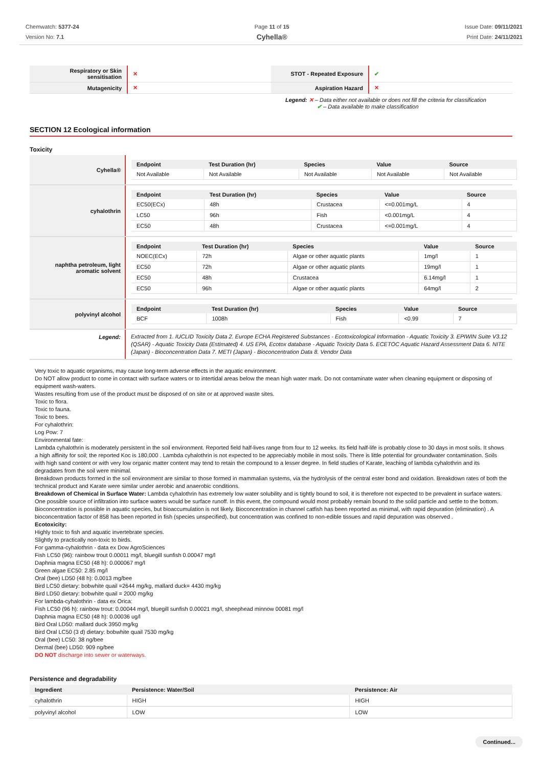Chemwatch: 5377-24
Version No: 7.1
Page 11 of 15
Cyhella®
Issue Date: 09/11/2021
Print Date: 24/11/2021
| Respiratory or Skin sensitisation | ✕ | STOT - Repeated Exposure | ✔ |
| Mutagenicity | ✕ | Aspiration Hazard | ✕ |
Legend: ✕ – Data either not available or does not fill the criteria for classification
✔ – Data available to make classification
SECTION 12 Ecological information
Toxicity
| Cyhella® | / Endpoint / Test Duration (hr) / Species / Value / Source / / --- / --- / --- / --- / --- / / Not Available / Not Available / Not Available / Not Available / Not Available / |
| cyhalothrin | / Endpoint / Test Duration (hr) / Species / Value / Source / / --- / --- / --- / --- / --- / / EC50(ECx) / 48h / Crustacea / <=0.001mg/L / 4 / / LC50 / 96h / Fish / <0.001mg/L / 4 / / EC50 / 48h / Crustacea / <=0.001mg/L / 4 / |
| naphtha petroleum, light aromatic solvent | / Endpoint / Test Duration (hr) / Species / Value / Source / / --- / --- / --- / --- / --- / / NOEC(ECx) / 72h / Algae or other aquatic plants / 1mg/l / 1 / / EC50 / 72h / Algae or other aquatic plants / 19mg/l / 1 / / EC50 / 48h / Crustacea / 6.14mg/l / 1 / / EC50 / 96h / Algae or other aquatic plants / 64mg/l / 2 / |
| polyvinyl alcohol | / Endpoint / Test Duration (hr) / Species / Value / Source / / --- / --- / --- / --- / --- / / BCF / 1008h / Fish / <0.99 / 7 / |
| Legend: | Extracted from 1. IUCLID Toxicity Data 2. Europe ECHA Registered Substances - Ecotoxicological Information - Aquatic Toxicity 3. EPIWIN Suite V3.12 (QSAR) - Aquatic Toxicity Data (Estimated) 4. US EPA, Ecotox database - Aquatic Toxicity Data 5. ECETOC Aquatic Hazard Assessment Data 6. NITE (Japan) - Bioconcentration Data 7. METI (Japan) - Bioconcentration Data 8. Vendor Data |
Very toxic to aquatic organisms, may cause long-term adverse effects in the aquatic environment.
Do NOT allow product to come in contact with surface waters or to intertidal areas below the mean high water mark. Do not contaminate water when cleaning equipment or disposing of equipment wash-waters.
Wastes resulting from use of the product must be disposed of on site or at approved waste sites.
Toxic to flora.
Toxic to fauna.
Toxic to bees.
For cyhalothrin:
Log Pow: 7
Environmental fate:
Lambda cyhalothrin is moderately persistent in the soil environment. Reported field half-lives range from four to 12 weeks. Its field half-life is probably close to 30 days in most soils. It shows a high affinity for soil; the reported Koc is 180,000 . Lambda cyhalothrin is not expected to be appreciably mobile in most soils. There is little potential for groundwater contamination. Soils with high sand content or with very low organic matter content may tend to retain the compound to a lesser degree. In field studies of Karate, leaching of lambda cyhalothrin and its degradates from the soil were minimal.
Breakdown products formed in the soil environment are similar to those formed in mammalian systems, via the hydrolysis of the central ester bond and oxidation. Breakdown rates of both the technical product and Karate were similar under aerobic and anaerobic conditions.
Breakdown of Chemical in Surface Water: Lambda cyhalothrin has extremely low water solubility and is tightly bound to soil, it is therefore not expected to be prevalent in surface waters. One possible source of infiltration into surface waters would be surface runoff. In this event, the compound would most probably remain bound to the solid particle and settle to the bottom.
Bioconcentration is possible in aquatic species, but bioaccumulation is not likely. Bioconcentration in channel catfish has been reported as minimal, with rapid depuration (elimination) . A bioconcentration factor of 858 has been reported in fish (species unspecified), but concentration was confined to non-edible tissues and rapid depuration was observed .
Ecotoxicity:
Highly toxic to fish and aquatic invertebrate species.
Slightly to practically non-toxic to birds.
For gamma-cyhalothrin - data ex Dow AgroSciences
Fish LC50 (96): rainbow trout 0.00011 mg/l, bluegill sunfish 0.00047 mg/l
Daphnia magna EC50 (48 h): 0.000067 mg/l
Green algae EC50: 2.85 mg/l
Oral (bee) LD50 (48 h): 0.0013 mg/bee
Bird LC50 dietary: bobwhite quail =2644 mg/kg, mallard duck= 4430 mg/kg
Bird LD50 dietary: bobwhite quail = 2000 mg/kg
For lambda-cyhalothrin - data ex Orica:
Fish LC50 (96 h): rainbow trout: 0.00044 mg/l, bluegill sunfish 0.00021 mg/l, sheephead minnow 00081 mg/l
Daphnia magna EC50 (48 h): 0.00036 ug/l
Bird Oral LD50: mallard duck 3950 mg/kg
Bird Oral LC50 (3 d) dietary: bobwhite quail 7530 mg/kg
Oral (bee) LC50: 38 ng/bee
Dermal (bee) LD50: 909 ng/bee
DO NOT discharge into sewer or waterways.
Persistence and degradability
| Ingredient | Persistence: Water/Soil | Persistence: Air |
| --- | --- | --- |
| cyhalothrin | HIGH | HIGH |
| polyvinyl alcohol | LOW | LOW |
Continued...